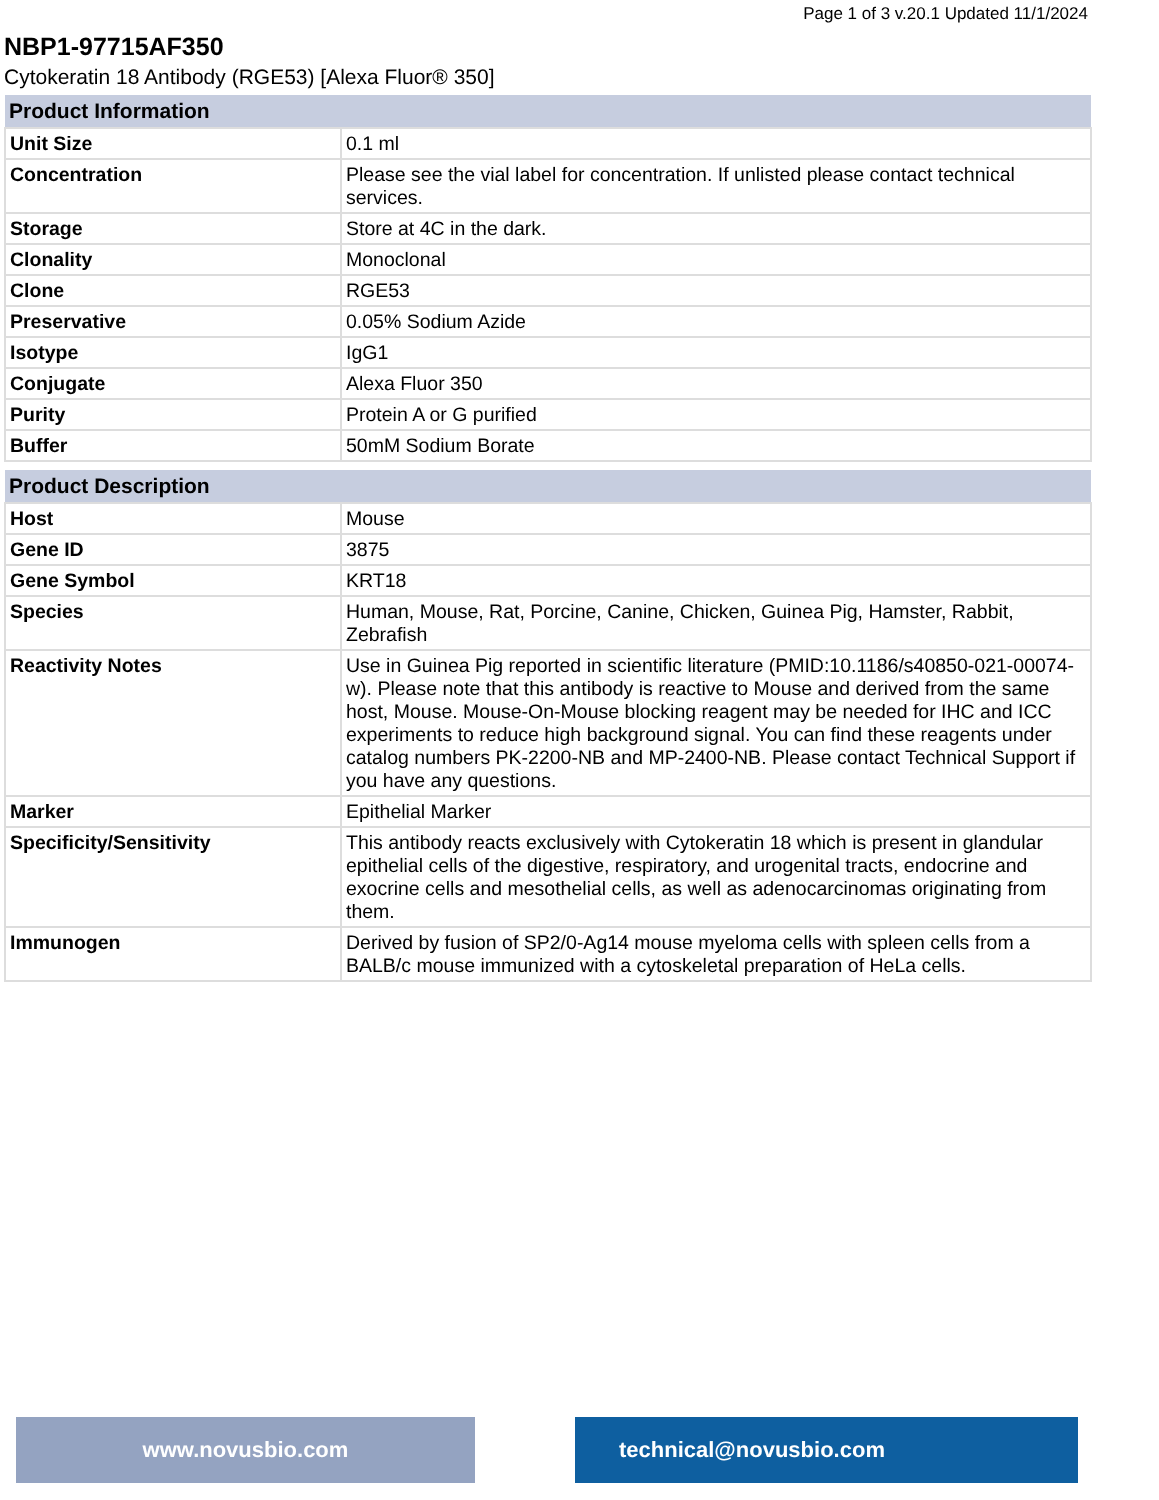Page 1 of 3 v.20.1 Updated 11/1/2024
NBP1-97715AF350
Cytokeratin 18 Antibody (RGE53) [Alexa Fluor® 350]
| Product Information | |
| --- | --- |
| Unit Size | 0.1 ml |
| Concentration | Please see the vial label for concentration. If unlisted please contact technical services. |
| Storage | Store at 4C in the dark. |
| Clonality | Monoclonal |
| Clone | RGE53 |
| Preservative | 0.05% Sodium Azide |
| Isotype | IgG1 |
| Conjugate | Alexa Fluor 350 |
| Purity | Protein A or G purified |
| Buffer | 50mM Sodium Borate |
| Product Description | |
| --- | --- |
| Host | Mouse |
| Gene ID | 3875 |
| Gene Symbol | KRT18 |
| Species | Human, Mouse, Rat, Porcine, Canine, Chicken, Guinea Pig, Hamster, Rabbit, Zebrafish |
| Reactivity Notes | Use in Guinea Pig reported in scientific literature (PMID:10.1186/s40850-021-00074-w). Please note that this antibody is reactive to Mouse and derived from the same host, Mouse. Mouse-On-Mouse blocking reagent may be needed for IHC and ICC experiments to reduce high background signal. You can find these reagents under catalog numbers PK-2200-NB and MP-2400-NB. Please contact Technical Support if you have any questions. |
| Marker | Epithelial Marker |
| Specificity/Sensitivity | This antibody reacts exclusively with Cytokeratin 18 which is present in glandular epithelial cells of the digestive, respiratory, and urogenital tracts, endocrine and exocrine cells and mesothelial cells, as well as adenocarcinomas originating from them. |
| Immunogen | Derived by fusion of SP2/0-Ag14 mouse myeloma cells with spleen cells from a BALB/c mouse immunized with a cytoskeletal preparation of HeLa cells. |
www.novusbio.com technical@novusbio.com